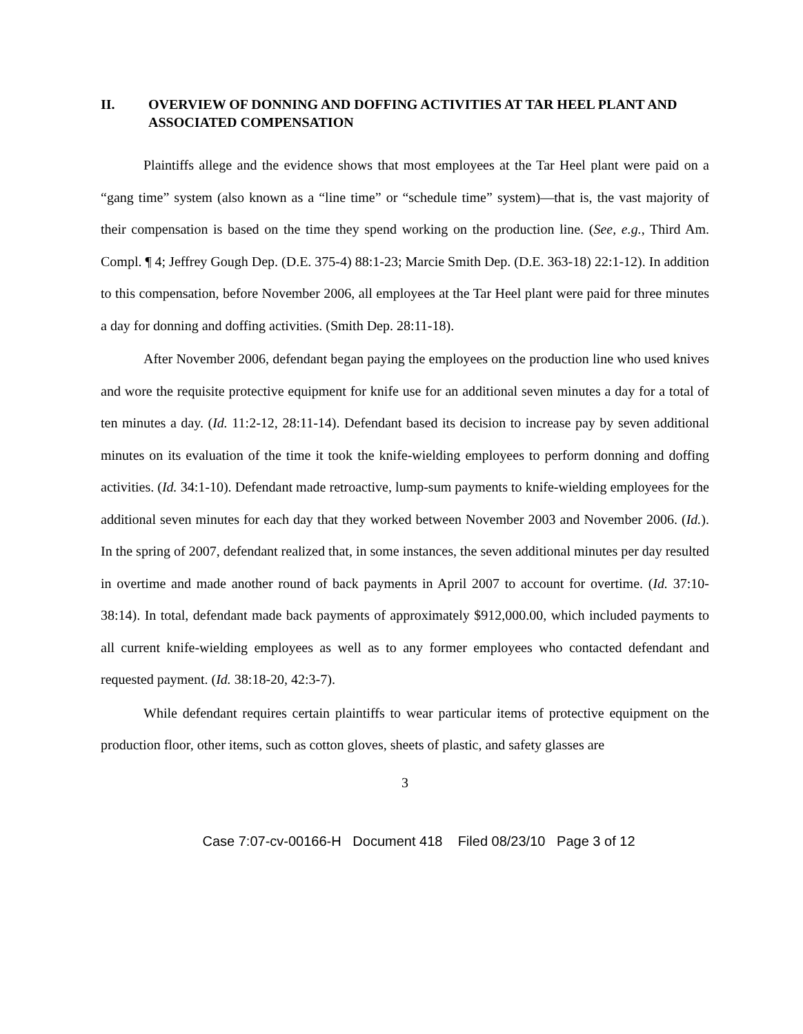II. OVERVIEW OF DONNING AND DOFFING ACTIVITIES AT TAR HEEL PLANT AND ASSOCIATED COMPENSATION
Plaintiffs allege and the evidence shows that most employees at the Tar Heel plant were paid on a “gang time” system (also known as a “line time” or “schedule time” system)—that is, the vast majority of their compensation is based on the time they spend working on the production line. (See, e.g., Third Am. Compl. ¶ 4; Jeffrey Gough Dep. (D.E. 375-4) 88:1-23; Marcie Smith Dep. (D.E. 363-18) 22:1-12). In addition to this compensation, before November 2006, all employees at the Tar Heel plant were paid for three minutes a day for donning and doffing activities. (Smith Dep. 28:11-18).
After November 2006, defendant began paying the employees on the production line who used knives and wore the requisite protective equipment for knife use for an additional seven minutes a day for a total of ten minutes a day. (Id. 11:2-12, 28:11-14). Defendant based its decision to increase pay by seven additional minutes on its evaluation of the time it took the knife-wielding employees to perform donning and doffing activities. (Id. 34:1-10). Defendant made retroactive, lump-sum payments to knife-wielding employees for the additional seven minutes for each day that they worked between November 2003 and November 2006. (Id.). In the spring of 2007, defendant realized that, in some instances, the seven additional minutes per day resulted in overtime and made another round of back payments in April 2007 to account for overtime. (Id. 37:10-38:14). In total, defendant made back payments of approximately $912,000.00, which included payments to all current knife-wielding employees as well as to any former employees who contacted defendant and requested payment. (Id. 38:18-20, 42:3-7).
While defendant requires certain plaintiffs to wear particular items of protective equipment on the production floor, other items, such as cotton gloves, sheets of plastic, and safety glasses are
3
Case 7:07-cv-00166-H Document 418 Filed 08/23/10 Page 3 of 12